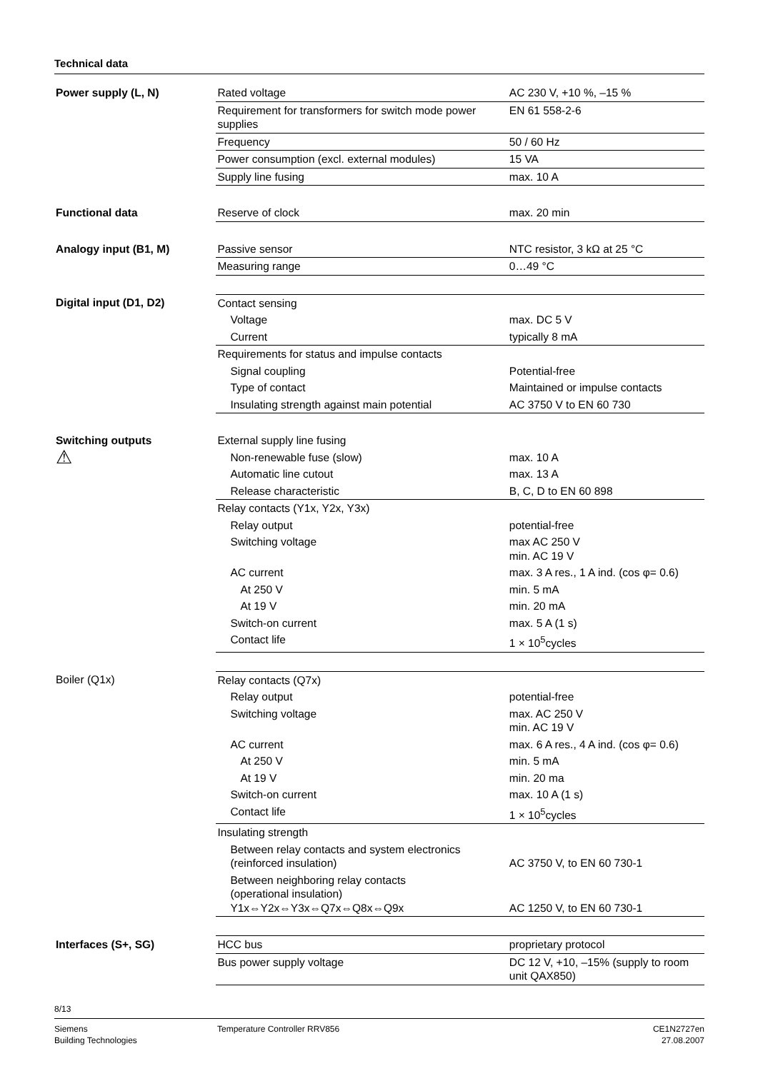Technical data
| Power supply (L, N) | Rated voltage | AC 230 V, +10 %, –15 % |
| | Requirement for transformers for switch mode power supplies | EN 61 558-2-6 |
| | Frequency | 50 / 60 Hz |
| | Power consumption (excl. external modules) | 15 VA |
| | Supply line fusing | max. 10 A |
| Functional data | Reserve of clock | max. 20 min |
| Analogy input (B1, M) | Passive sensor | NTC resistor, 3 kΩ at 25 °C |
| | Measuring range | 0…49 °C |
| Digital input (D1, D2) | Contact sensing | |
| | Voltage | max. DC 5 V |
| | Current | typically 8 mA |
| | Requirements for status and impulse contacts | |
| | Signal coupling | Potential-free |
| | Type of contact | Maintained or impulse contacts |
| | Insulating strength against main potential | AC 3750 V to EN 60 730 |
| Switching outputs | External supply line fusing | |
| ⚠ | Non-renewable fuse (slow) | max. 10 A |
| | Automatic line cutout | max. 13 A |
| | Release characteristic | B, C, D to EN 60 898 |
| | Relay contacts (Y1x, Y2x, Y3x) | |
| | Relay output | potential-free |
| | Switching voltage | max AC 250 V min. AC 19 V |
| | AC current | max. 3 A res., 1 A ind. (cos φ= 0.6) |
| | At 250 V | min. 5 mA |
| | At 19 V | min. 20 mA |
| | Switch-on current | max. 5 A (1 s) |
| | Contact life | 1 × 10<sup>5</sup>cycles |
| Boiler (Q1x) | Relay contacts (Q7x) | |
| | Relay output | potential-free |
| | Switching voltage | max. AC 250 V min. AC 19 V |
| | AC current | max. 6 A res., 4 A ind. (cos φ= 0.6) |
| | At 250 V | min. 5 mA |
| | At 19 V | min. 20 ma |
| | Switch-on current | max. 10 A (1 s) |
| | Contact life | 1 × 10<sup>5</sup>cycles |
| | Insulating strength | |
| | Between relay contacts and system electronics (reinforced insulation) | AC 3750 V, to EN 60 730-1 |
| | Between neighboring relay contacts (operational insulation) Y1x⇔Y2x⇔Y3x⇔Q7x⇔Q8x⇔Q9x | AC 1250 V, to EN 60 730-1 |
| Interfaces (S+, SG) | HCC bus | proprietary protocol |
| | Bus power supply voltage | DC 12 V, +10, –15% (supply to room unit QAX850) |
8/13
Siemens
Building Technologies
Temperature Controller RRV856 CE1N2727en
27.08.2007